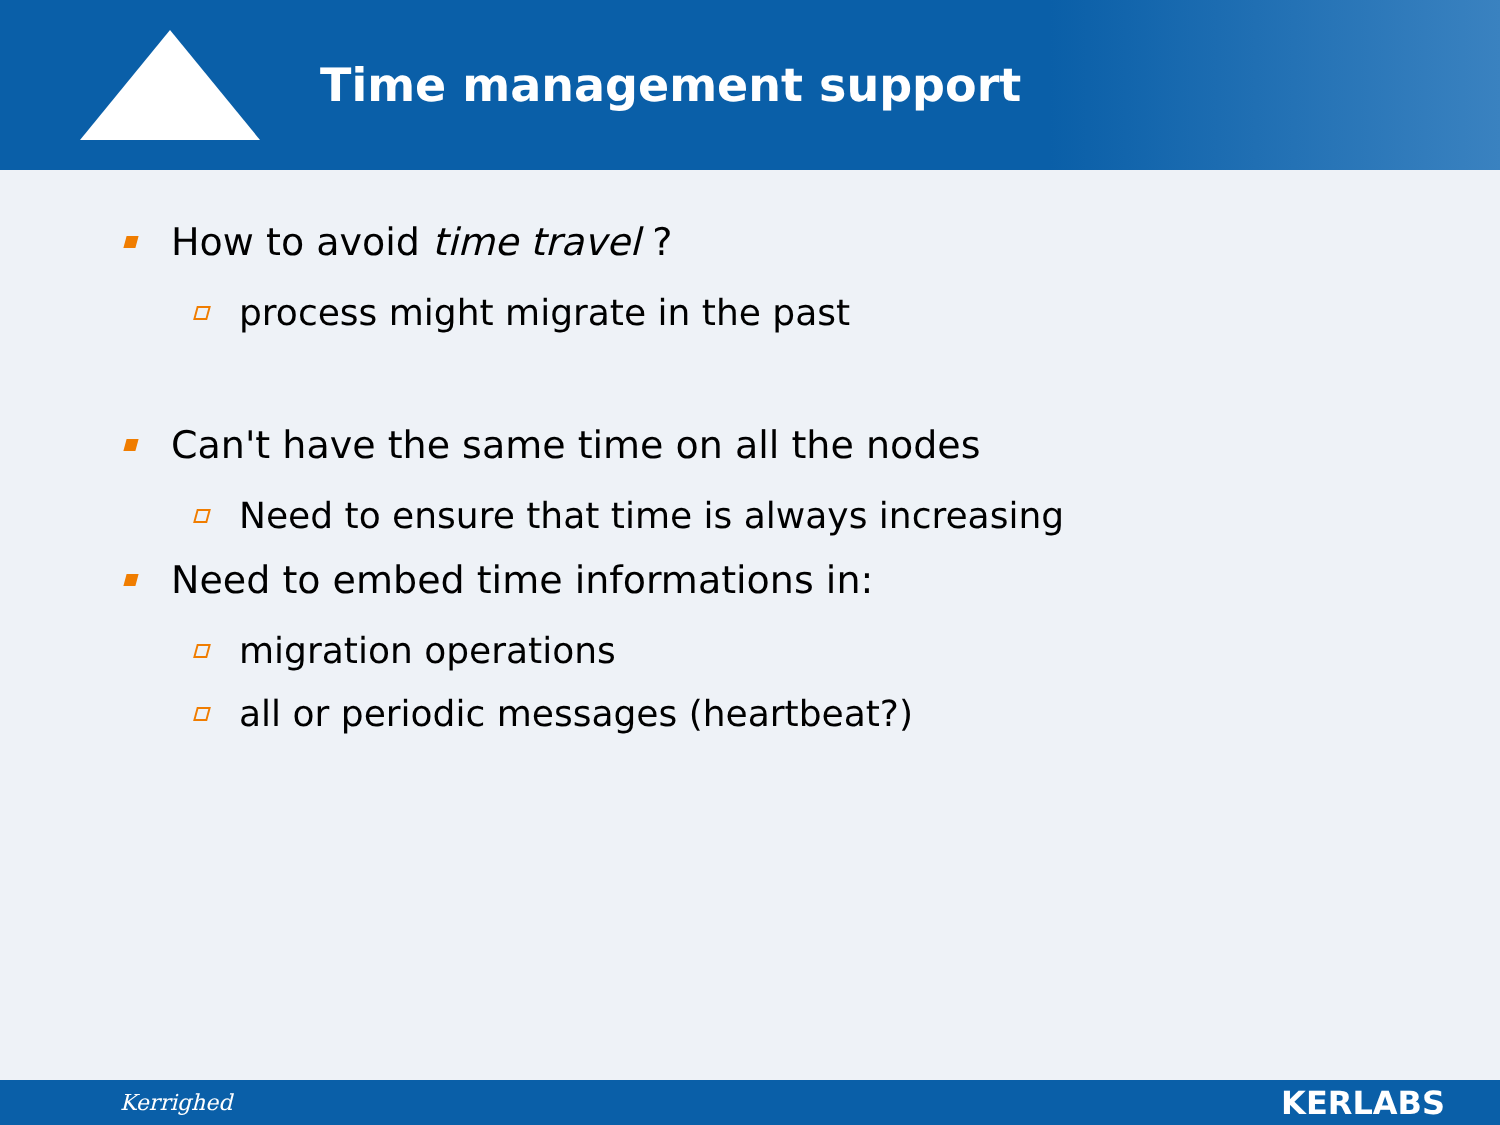Time management support
How to avoid time travel ?
process might migrate in the past
Can't have the same time on all the nodes
Need to ensure that time is always increasing
Need to embed time informations in:
migration operations
all or periodic messages (heartbeat?)
Kerrighed KERLABS